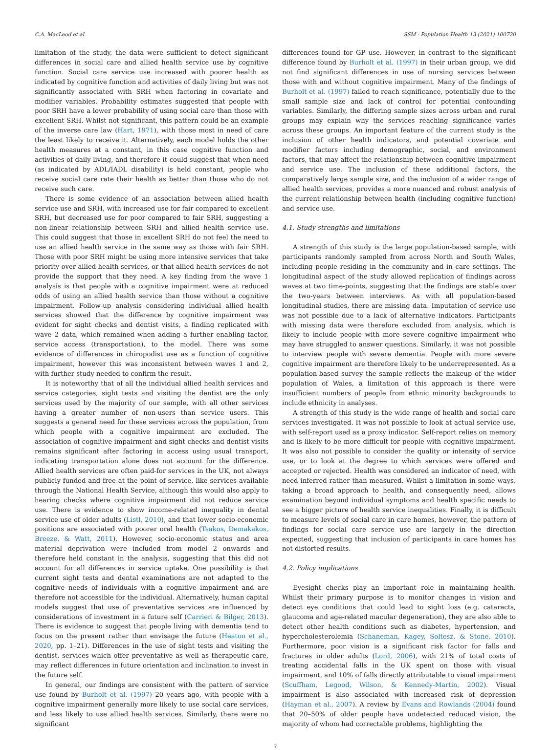C.A. MacLeod et al. SSM - Population Health 13 (2021) 100720
limitation of the study, the data were sufficient to detect significant differences in social care and allied health service use by cognitive function. Social care service use increased with poorer health as indicated by cognitive function and activities of daily living but was not significantly associated with SRH when factoring in covariate and modifier variables. Probability estimates suggested that people with poor SRH have a lower probability of using social care than those with excellent SRH. Whilst not significant, this pattern could be an example of the inverse care law (Hart, 1971), with those most in need of care the least likely to receive it. Alternatively, each model holds the other health measures at a constant, in this case cognitive function and activities of daily living, and therefore it could suggest that when need (as indicated by ADL/IADL disability) is held constant, people who receive social care rate their health as better than those who do not receive such care.
There is some evidence of an association between allied health service use and SRH, with increased use for fair compared to excellent SRH, but decreased use for poor compared to fair SRH, suggesting a non-linear relationship between SRH and allied health service use. This could suggest that those in excellent SRH do not feel the need to use an allied health service in the same way as those with fair SRH. Those with poor SRH might be using more intensive services that take priority over allied health services, or that allied health services do not provide the support that they need. A key finding from the wave 1 analysis is that people with a cognitive impairment were at reduced odds of using an allied health service than those without a cognitive impairment. Follow-up analysis considering individual allied health services showed that the difference by cognitive impairment was evident for sight checks and dentist visits, a finding replicated with wave 2 data, which remained when adding a further enabling factor, service access (transportation), to the model. There was some evidence of differences in chiropodist use as a function of cognitive impairment, however this was inconsistent between waves 1 and 2, with further study needed to confirm the result.
It is noteworthy that of all the individual allied health services and service categories, sight tests and visiting the dentist are the only services used by the majority of our sample, with all other services having a greater number of non-users than service users. This suggests a general need for these services across the population, from which people with a cognitive impairment are excluded. The association of cognitive impairment and sight checks and dentist visits remains significant after factoring in access using usual transport, indicating transportation alone does not account for the difference. Allied health services are often paid-for services in the UK, not always publicly funded and free at the point of service, like services available through the National Health Service, although this would also apply to hearing checks where cognitive impairment did not reduce service use. There is evidence to show income-related inequality in dental service use of older adults (Listl, 2010), and that lower socio-economic positions are associated with poorer oral health (Tsakos, Demakakos, Breeze, & Watt, 2011). However, socio-economic status and area material deprivation were included from model 2 onwards and therefore held constant in the analysis, suggesting that this did not account for all differences in service uptake. One possibility is that current sight tests and dental examinations are not adapted to the cognitive needs of individuals with a cognitive impairment and are therefore not accessible for the individual. Alternatively, human capital models suggest that use of preventative services are influenced by considerations of investment in a future self (Carrieri & Bilger, 2013). There is evidence to suggest that people living with dementia tend to focus on the present rather than envisage the future (Heaton et al., 2020, pp. 1–21). Differences in the use of sight tests and visiting the dentist, services which offer preventative as well as therapeutic care, may reflect differences in future orientation and inclination to invest in the future self.
In general, our findings are consistent with the pattern of service use found by Burholt et al. (1997) 20 years ago, with people with a cognitive impairment generally more likely to use social care services, and less likely to use allied health services. Similarly, there were no significant
differences found for GP use. However, in contrast to the significant difference found by Burholt et al. (1997) in their urban group, we did not find significant differences in use of nursing services between those with and without cognitive impairment. Many of the findings of Burholt et al. (1997) failed to reach significance, potentially due to the small sample size and lack of control for potential confounding variables. Similarly, the differing sample sizes across urban and rural groups may explain why the services reaching significance varies across these groups. An important feature of the current study is the inclusion of other health indicators, and potential covariate and modifier factors including demographic, social, and environment factors, that may affect the relationship between cognitive impairment and service use. The inclusion of these additional factors, the comparatively large sample size, and the inclusion of a wider range of allied health services, provides a more nuanced and robust analysis of the current relationship between health (including cognitive function) and service use.
4.1. Study strengths and limitations
A strength of this study is the large population-based sample, with participants randomly sampled from across North and South Wales, including people residing in the community and in care settings. The longitudinal aspect of the study allowed replication of findings across waves at two time-points, suggesting that the findings are stable over the two-years between interviews. As with all population-based longitudinal studies, there are missing data. Imputation of service use was not possible due to a lack of alternative indicators. Participants with missing data were therefore excluded from analysis, which is likely to include people with more severe cognitive impairment who may have struggled to answer questions. Similarly, it was not possible to interview people with severe dementia. People with more severe cognitive impairment are therefore likely to be underrepresented. As a population-based survey the sample reflects the makeup of the wider population of Wales, a limitation of this approach is there were insufficient numbers of people from ethnic minority backgrounds to include ethnicity in analyses.
A strength of this study is the wide range of health and social care services investigated. It was not possible to look at actual service use, with self-report used as a proxy indicator. Self-report relies on memory and is likely to be more difficult for people with cognitive impairment. It was also not possible to consider the quality or intensity of service use, or to look at the degree to which services were offered and accepted or rejected. Health was considered an indicator of need, with need inferred rather than measured. Whilst a limitation in some ways, taking a broad approach to health, and consequently need, allows examination beyond individual symptoms and health specific needs to see a bigger picture of health service inequalities. Finally, it is difficult to measure levels of social care in care homes, however, the pattern of findings for social care service use are largely in the direction expected, suggesting that inclusion of participants in care homes has not distorted results.
4.2. Policy implications
Eyesight checks play an important role in maintaining health. Whilst their primary purpose is to monitor changes in vision and detect eye conditions that could lead to sight loss (e.g. cataracts, glaucoma and age-related macular degeneration), they are also able to detect other health conditions such as diabetes, hypertension, and hypercholesterolemia (Schaneman, Kagey, Soltesz, & Stone, 2010). Furthermore, poor vision is a significant risk factor for falls and fractures in older adults (Lord, 2006), with 21% of total costs of treating accidental falls in the UK spent on those with visual impairment, and 10% of falls directly attributable to visual impairment (Scuffham, Legood, Wilson, & Kennedy-Martin, 2002). Visual impairment is also associated with increased risk of depression (Hayman et al., 2007). A review by Evans and Rowlands (2004) found that 20–50% of older people have undetected reduced vision, the majority of whom had correctable problems, highlighting the
7